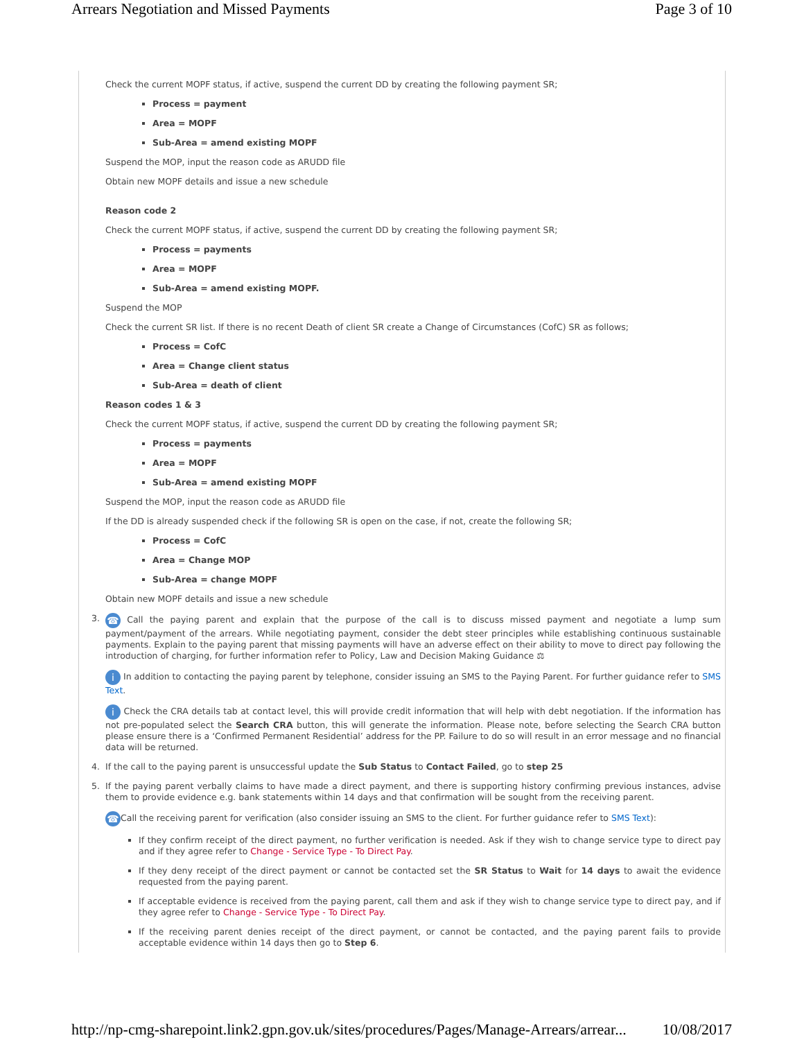Arrears Negotiation and Missed Payments Page 3 of 10
Check the current MOPF status, if active, suspend the current DD by creating the following payment SR;
Process = payment
Area = MOPF
Sub-Area = amend existing MOPF
Suspend the MOP, input the reason code as ARUDD file
Obtain new MOPF details and issue a new schedule
Reason code 2
Check the current MOPF status, if active, suspend the current DD by creating the following payment SR;
Process = payments
Area = MOPF
Sub-Area = amend existing MOPF.
Suspend the MOP
Check the current SR list. If there is no recent Death of client SR create a Change of Circumstances (CofC) SR as follows;
Process = CofC
Area = Change client status
Sub-Area = death of client
Reason codes 1 & 3
Check the current MOPF status, if active, suspend the current DD by creating the following payment SR;
Process = payments
Area = MOPF
Sub-Area = amend existing MOPF
Suspend the MOP, input the reason code as ARUDD file
If the DD is already suspended check if the following SR is open on the case, if not, create the following SR;
Process = CofC
Area = Change MOP
Sub-Area = change MOPF
Obtain new MOPF details and issue a new schedule
3.
☎ Call the paying parent and explain that the purpose of the call is to discuss missed payment and negotiate a lump sum payment/payment of the arrears. While negotiating payment, consider the debt steer principles while establishing continuous sustainable payments. Explain to the paying parent that missing payments will have an adverse effect on their ability to move to direct pay following the introduction of charging, for further information refer to Policy, Law and Decision Making Guidance ⚖
i In addition to contacting the paying parent by telephone, consider issuing an SMS to the Paying Parent. For further guidance refer to SMS Text.
i Check the CRA details tab at contact level, this will provide credit information that will help with debt negotiation. If the information has not pre-populated select the Search CRA button, this will generate the information. Please note, before selecting the Search CRA button please ensure there is a ‘Confirmed Permanent Residential’ address for the PP. Failure to do so will result in an error message and no financial data will be returned.
4.
If the call to the paying parent is unsuccessful update the Sub Status to Contact Failed, go to step 25
5.
If the paying parent verbally claims to have made a direct payment, and there is supporting history confirming previous instances, advise them to provide evidence e.g. bank statements within 14 days and that confirmation will be sought from the receiving parent.
☎ Call the receiving parent for verification (also consider issuing an SMS to the client. For further guidance refer to SMS Text):
If they confirm receipt of the direct payment, no further verification is needed. Ask if they wish to change service type to direct pay and if they agree refer to Change - Service Type - To Direct Pay.
If they deny receipt of the direct payment or cannot be contacted set the SR Status to Wait for 14 days to await the evidence requested from the paying parent.
If acceptable evidence is received from the paying parent, call them and ask if they wish to change service type to direct pay, and if they agree refer to Change - Service Type - To Direct Pay.
If the receiving parent denies receipt of the direct payment, or cannot be contacted, and the paying parent fails to provide acceptable evidence within 14 days then go to Step 6.
http://np-cmg-sharepoint.link2.gpn.gov.uk/sites/procedures/Pages/Manage-Arrears/arrear... 10/08/2017